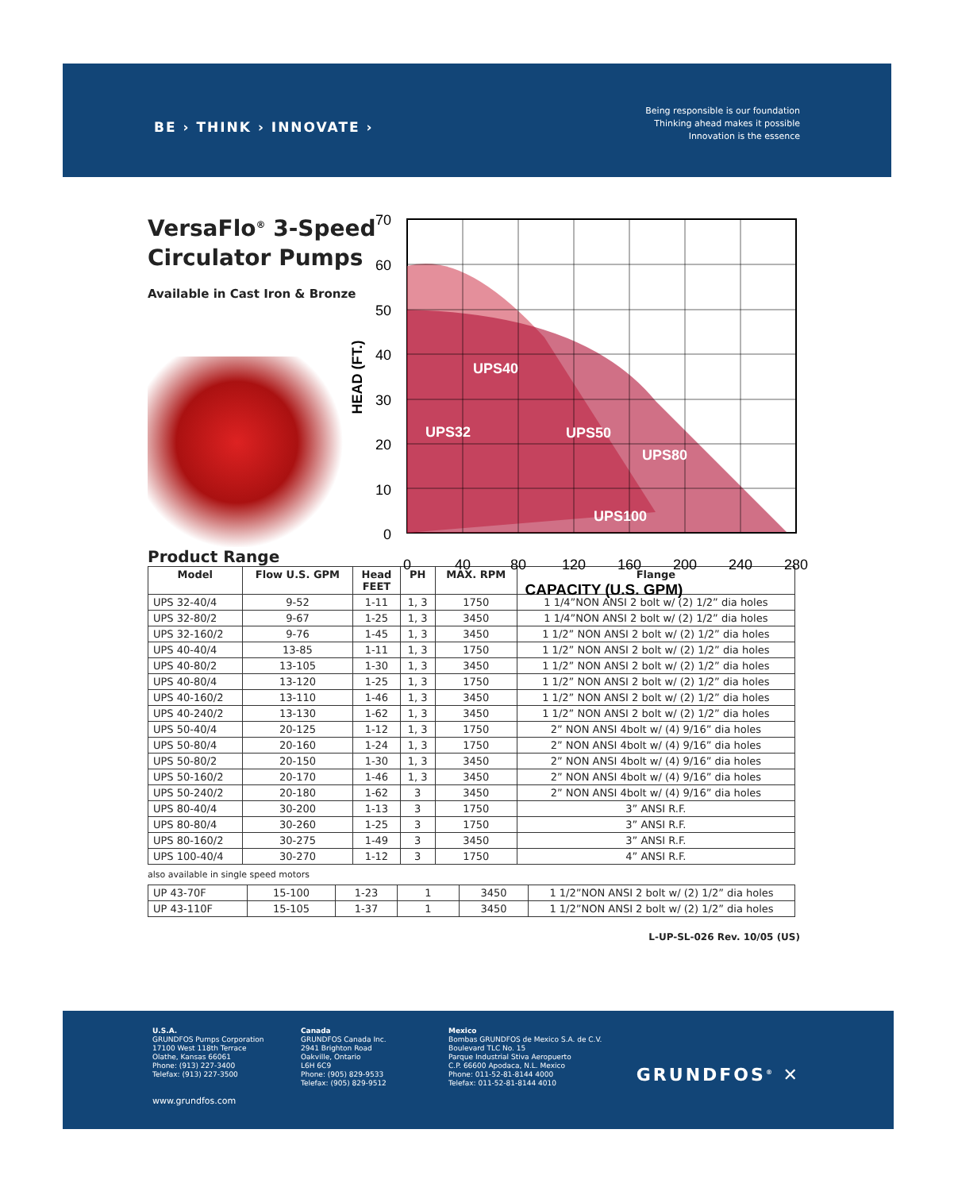BE › THINK › INNOVATE ›
Being responsible is our foundation
Thinking ahead makes it possible
Innovation is the essence
VersaFlo<sup>®</sup> 3-Speed
Circulator Pumps
Available in Cast Iron & Bronze
70
60
50
40
30
20
10
0
0
40
80
120
160
200
240
280
HEAD (FT.)
CAPACITY (U.S. GPM)
UPS40
UPS32
UPS50
UPS80
UPS100
Product Range
| Model | Flow U.S. GPM | Head FEET | PH | MAX. RPM | Flange |
| --- | --- | --- | --- | --- | --- |
| UPS 32-40/4 | 9-52 | 1-11 | 1, 3 | 1750 | 1 1/4”NON ANSI 2 bolt w/ (2) 1/2” dia holes |
| UPS 32-80/2 | 9-67 | 1-25 | 1, 3 | 3450 | 1 1/4”NON ANSI 2 bolt w/ (2) 1/2” dia holes |
| UPS 32-160/2 | 9-76 | 1-45 | 1, 3 | 3450 | 1 1/2” NON ANSI 2 bolt w/ (2) 1/2” dia holes |
| UPS 40-40/4 | 13-85 | 1-11 | 1, 3 | 1750 | 1 1/2” NON ANSI 2 bolt w/ (2) 1/2” dia holes |
| UPS 40-80/2 | 13-105 | 1-30 | 1, 3 | 3450 | 1 1/2” NON ANSI 2 bolt w/ (2) 1/2” dia holes |
| UPS 40-80/4 | 13-120 | 1-25 | 1, 3 | 1750 | 1 1/2” NON ANSI 2 bolt w/ (2) 1/2” dia holes |
| UPS 40-160/2 | 13-110 | 1-46 | 1, 3 | 3450 | 1 1/2” NON ANSI 2 bolt w/ (2) 1/2” dia holes |
| UPS 40-240/2 | 13-130 | 1-62 | 1, 3 | 3450 | 1 1/2” NON ANSI 2 bolt w/ (2) 1/2” dia holes |
| UPS 50-40/4 | 20-125 | 1-12 | 1, 3 | 1750 | 2” NON ANSI 4bolt w/ (4) 9/16” dia holes |
| UPS 50-80/4 | 20-160 | 1-24 | 1, 3 | 1750 | 2” NON ANSI 4bolt w/ (4) 9/16” dia holes |
| UPS 50-80/2 | 20-150 | 1-30 | 1, 3 | 3450 | 2” NON ANSI 4bolt w/ (4) 9/16” dia holes |
| UPS 50-160/2 | 20-170 | 1-46 | 1, 3 | 3450 | 2” NON ANSI 4bolt w/ (4) 9/16” dia holes |
| UPS 50-240/2 | 20-180 | 1-62 | 3 | 3450 | 2” NON ANSI 4bolt w/ (4) 9/16” dia holes |
| UPS 80-40/4 | 30-200 | 1-13 | 3 | 1750 | 3” ANSI R.F. |
| UPS 80-80/4 | 30-260 | 1-25 | 3 | 1750 | 3” ANSI R.F. |
| UPS 80-160/2 | 30-275 | 1-49 | 3 | 3450 | 3” ANSI R.F. |
| UPS 100-40/4 | 30-270 | 1-12 | 3 | 1750 | 4” ANSI R.F. |
also available in single speed motors
| UP 43-70F | 15-100 | 1-23 | 1 | 3450 | 1 1/2”NON ANSI 2 bolt w/ (2) 1/2” dia holes |
| UP 43-110F | 15-105 | 1-37 | 1 | 3450 | 1 1/2”NON ANSI 2 bolt w/ (2) 1/2” dia holes |
L-UP-SL-026 Rev. 10/05 (US)
U.S.A.
GRUNDFOS Pumps Corporation
17100 West 118th Terrace
Olathe, Kansas 66061
Phone: (913) 227-3400
Telefax: (913) 227-3500
www.grundfos.com
Canada
GRUNDFOS Canada Inc.
2941 Brighton Road
Oakville, Ontario
L6H 6C9
Phone: (905) 829-9533
Telefax: (905) 829-9512
Mexico
Bombas GRUNDFOS de Mexico S.A. de C.V.
Boulevard TLC No. 15
Parque Industrial Stiva Aeropuerto
C.P. 66600 Apodaca, N.L. Mexico
Phone: 011-52-81-8144 4000
Telefax: 011-52-81-8144 4010
GRUNDFOS<sup>®</sup> ✕